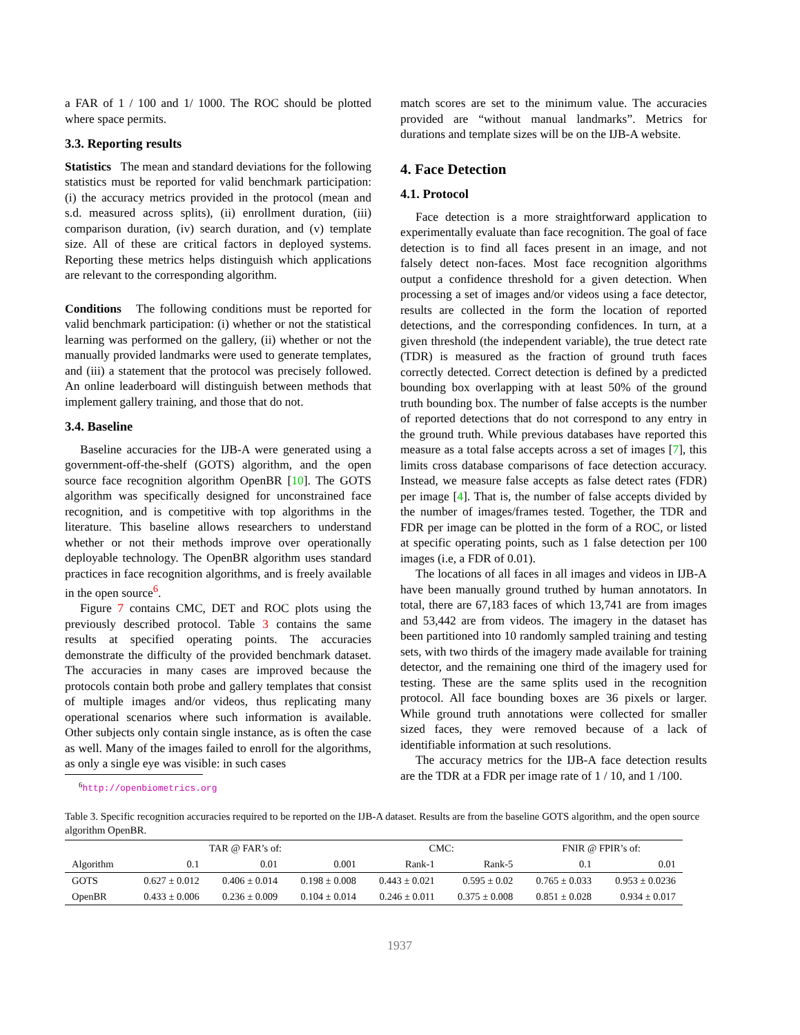a FAR of 1 / 100 and 1/ 1000. The ROC should be plotted where space permits.
3.3. Reporting results
Statistics The mean and standard deviations for the following statistics must be reported for valid benchmark participation: (i) the accuracy metrics provided in the protocol (mean and s.d. measured across splits), (ii) enrollment duration, (iii) comparison duration, (iv) search duration, and (v) template size. All of these are critical factors in deployed systems. Reporting these metrics helps distinguish which applications are relevant to the corresponding algorithm.
Conditions The following conditions must be reported for valid benchmark participation: (i) whether or not the statistical learning was performed on the gallery, (ii) whether or not the manually provided landmarks were used to generate templates, and (iii) a statement that the protocol was precisely followed. An online leaderboard will distinguish between methods that implement gallery training, and those that do not.
3.4. Baseline
Baseline accuracies for the IJB-A were generated using a government-off-the-shelf (GOTS) algorithm, and the open source face recognition algorithm OpenBR [10]. The GOTS algorithm was specifically designed for unconstrained face recognition, and is competitive with top algorithms in the literature. This baseline allows researchers to understand whether or not their methods improve over operationally deployable technology. The OpenBR algorithm uses standard practices in face recognition algorithms, and is freely available in the open source<sup>6</sup>.
Figure 7 contains CMC, DET and ROC plots using the previously described protocol. Table 3 contains the same results at specified operating points. The accuracies demonstrate the difficulty of the provided benchmark dataset. The accuracies in many cases are improved because the protocols contain both probe and gallery templates that consist of multiple images and/or videos, thus replicating many operational scenarios where such information is available. Other subjects only contain single instance, as is often the case as well. Many of the images failed to enroll for the algorithms, as only a single eye was visible: in such cases
<sup>6</sup> http://openbiometrics.org
match scores are set to the minimum value. The accuracies provided are “without manual landmarks”. Metrics for durations and template sizes will be on the IJB-A website.
4. Face Detection
4.1. Protocol
Face detection is a more straightforward application to experimentally evaluate than face recognition. The goal of face detection is to find all faces present in an image, and not falsely detect non-faces. Most face recognition algorithms output a confidence threshold for a given detection. When processing a set of images and/or videos using a face detector, results are collected in the form the location of reported detections, and the corresponding confidences. In turn, at a given threshold (the independent variable), the true detect rate (TDR) is measured as the fraction of ground truth faces correctly detected. Correct detection is defined by a predicted bounding box overlapping with at least 50% of the ground truth bounding box. The number of false accepts is the number of reported detections that do not correspond to any entry in the ground truth. While previous databases have reported this measure as a total false accepts across a set of images [7], this limits cross database comparisons of face detection accuracy. Instead, we measure false accepts as false detect rates (FDR) per image [4]. That is, the number of false accepts divided by the number of images/frames tested. Together, the TDR and FDR per image can be plotted in the form of a ROC, or listed at specific operating points, such as 1 false detection per 100 images (i.e, a FDR of 0.01).
The locations of all faces in all images and videos in IJB-A have been manually ground truthed by human annotators. In total, there are 67,183 faces of which 13,741 are from images and 53,442 are from videos. The imagery in the dataset has been partitioned into 10 randomly sampled training and testing sets, with two thirds of the imagery made available for training detector, and the remaining one third of the imagery used for testing. These are the same splits used in the recognition protocol. All face bounding boxes are 36 pixels or larger. While ground truth annotations were collected for smaller sized faces, they were removed because of a lack of identifiable information at such resolutions.
The accuracy metrics for the IJB-A face detection results are the TDR at a FDR per image rate of 1 / 10, and 1 /100.
Table 3. Specific recognition accuracies required to be reported on the IJB-A dataset. Results are from the baseline GOTS algorithm, and the open source algorithm OpenBR.
| | TAR @ FAR’s of: | | | CMC: | | FNIR @ FPIR’s of: | |
| --- | --- | --- | --- | --- | --- | --- | --- |
| Algorithm | 0.1 | 0.01 | 0.001 | Rank-1 | Rank-5 | 0.1 | 0.01 |
| GOTS | 0.627 ± 0.012 | 0.406 ± 0.014 | 0.198 ± 0.008 | 0.443 ± 0.021 | 0.595 ± 0.02 | 0.765 ± 0.033 | 0.953 ± 0.0236 |
| OpenBR | 0.433 ± 0.006 | 0.236 ± 0.009 | 0.104 ± 0.014 | 0.246 ± 0.011 | 0.375 ± 0.008 | 0.851 ± 0.028 | 0.934 ± 0.017 |
1937